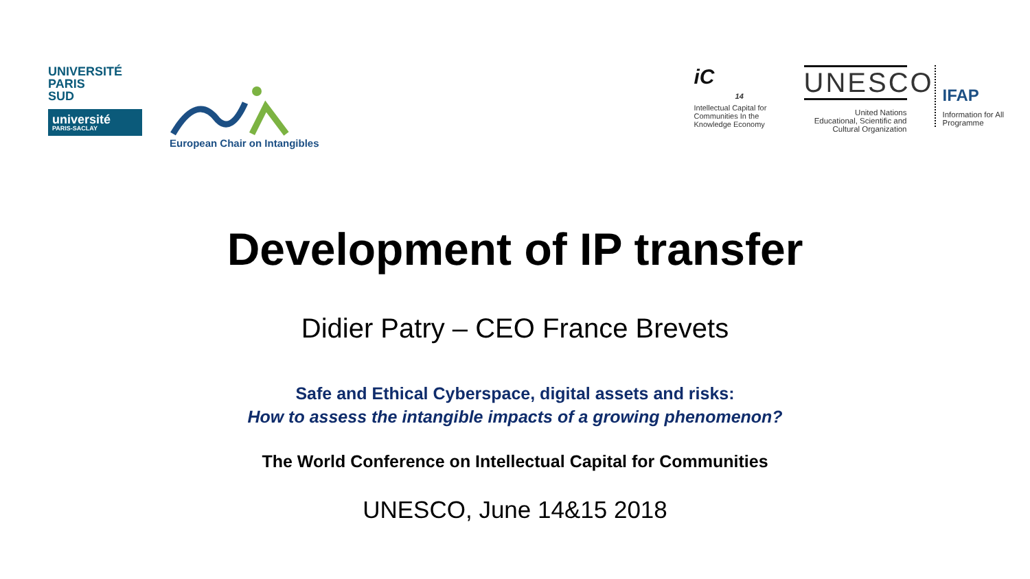UNIVERSITÉ
PARIS
SUD
université
PARIS-SACLAY
European Chair on Intangibles
iC
14
Intellectual Capital for Communities In the Knowledge Economy
UNESCO
United Nations
Educational, Scientific and
Cultural Organization
IFAP
Information for All
Programme
Development of IP transfer
Didier Patry – CEO France Brevets
Safe and Ethical Cyberspace, digital assets and risks:
How to assess the intangible impacts of a growing phenomenon?
The World Conference on Intellectual Capital for Communities
UNESCO, June 14&15 2018